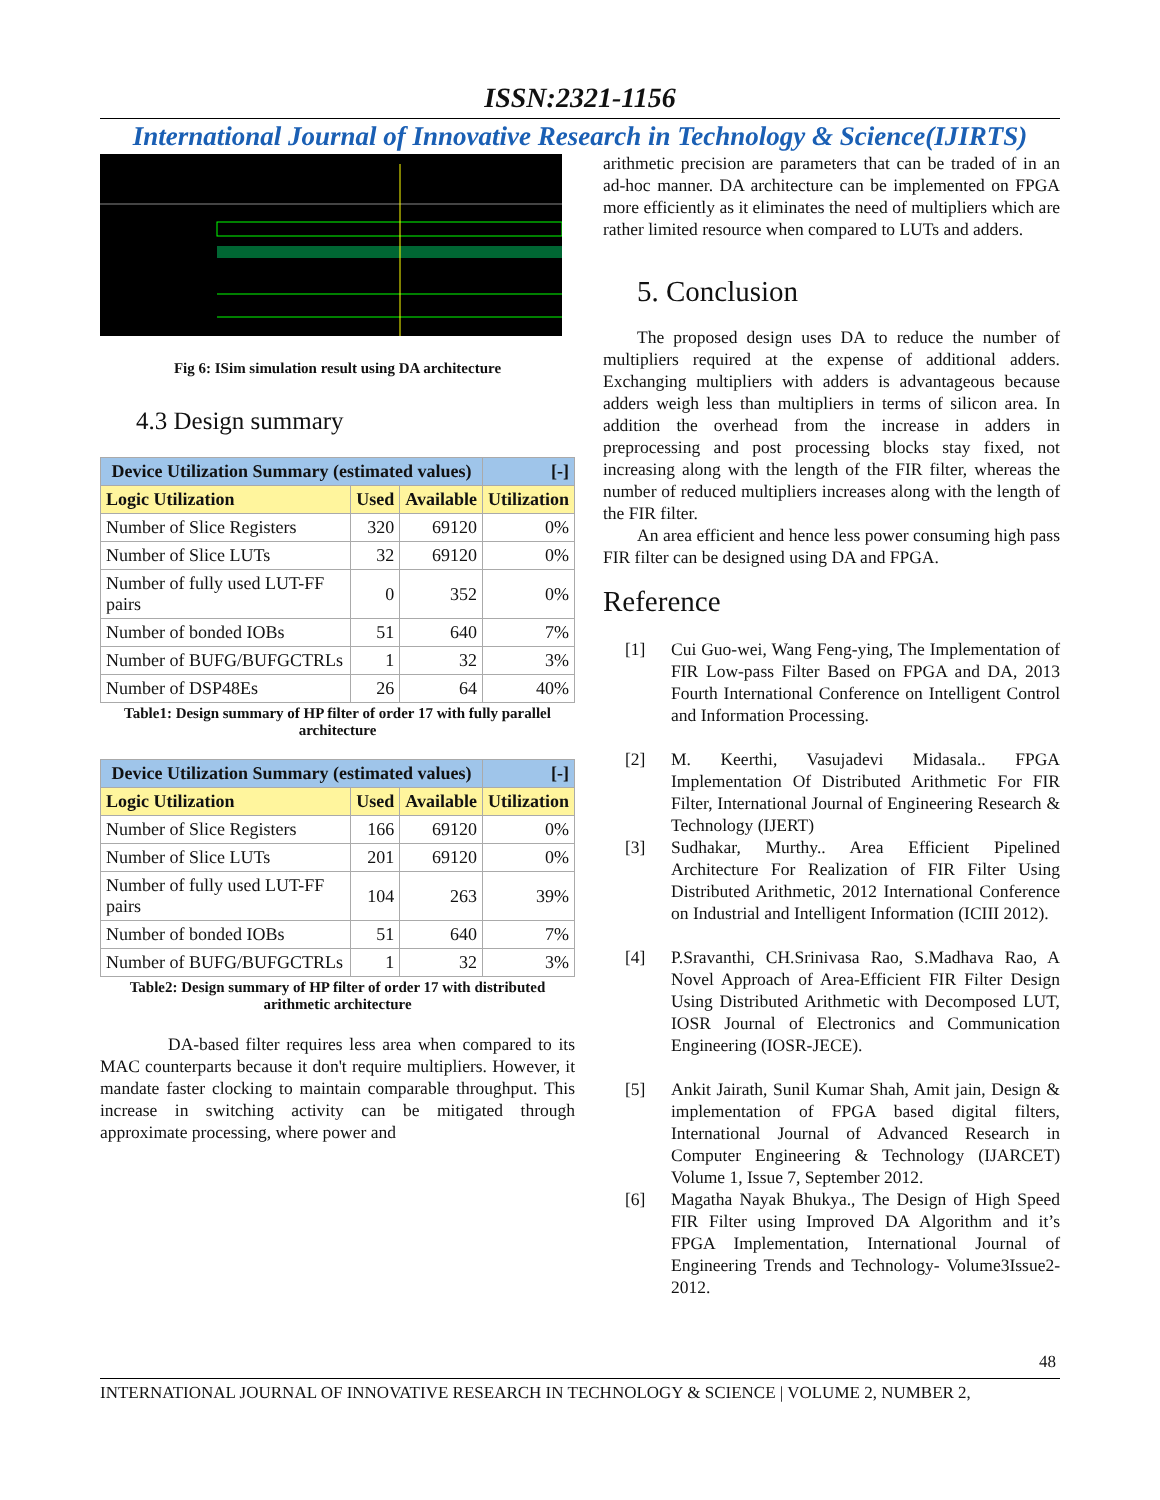ISSN:2321-1156
International Journal of Innovative Research in Technology & Science(IJIRTS)
Fig 6: ISim simulation result using DA architecture
4.3 Design summary
| Device Utilization Summary (estimated values) | | | [-] |
| --- | --- | --- | --- |
| Logic Utilization | Used | Available | Utilization |
| Number of Slice Registers | 320 | 69120 | 0% |
| Number of Slice LUTs | 32 | 69120 | 0% |
| Number of fully used LUT-FF pairs | 0 | 352 | 0% |
| Number of bonded IOBs | 51 | 640 | 7% |
| Number of BUFG/BUFGCTRLs | 1 | 32 | 3% |
| Number of DSP48Es | 26 | 64 | 40% |
Table1: Design summary of HP filter of order 17 with fully parallel architecture
| Device Utilization Summary (estimated values) | | | [-] |
| --- | --- | --- | --- |
| Logic Utilization | Used | Available | Utilization |
| Number of Slice Registers | 166 | 69120 | 0% |
| Number of Slice LUTs | 201 | 69120 | 0% |
| Number of fully used LUT-FF pairs | 104 | 263 | 39% |
| Number of bonded IOBs | 51 | 640 | 7% |
| Number of BUFG/BUFGCTRLs | 1 | 32 | 3% |
Table2: Design summary of HP filter of order 17 with distributed arithmetic architecture
DA-based filter requires less area when compared to its MAC counterparts because it don't require multipliers. However, it mandate faster clocking to maintain comparable throughput. This increase in switching activity can be mitigated through approximate processing, where power and
arithmetic precision are parameters that can be traded of in an ad-hoc manner. DA architecture can be implemented on FPGA more efficiently as it eliminates the need of multipliers which are rather limited resource when compared to LUTs and adders.
5. Conclusion
The proposed design uses DA to reduce the number of multipliers required at the expense of additional adders. Exchanging multipliers with adders is advantageous because adders weigh less than multipliers in terms of silicon area. In addition the overhead from the increase in adders in preprocessing and post processing blocks stay fixed, not increasing along with the length of the FIR filter, whereas the number of reduced multipliers increases along with the length of the FIR filter.
An area efficient and hence less power consuming high pass FIR filter can be designed using DA and FPGA.
Reference
[1] Cui Guo-wei, Wang Feng-ying, The Implementation of FIR Low-pass Filter Based on FPGA and DA, 2013 Fourth International Conference on Intelligent Control and Information Processing.
[2] M. Keerthi, Vasujadevi Midasala.. FPGA Implementation Of Distributed Arithmetic For FIR Filter, International Journal of Engineering Research & Technology (IJERT)
[3] Sudhakar, Murthy.. Area Efficient Pipelined Architecture For Realization of FIR Filter Using Distributed Arithmetic, 2012 International Conference on Industrial and Intelligent Information (ICIII 2012).
[4] P.Sravanthi, CH.Srinivasa Rao, S.Madhava Rao, A Novel Approach of Area-Efficient FIR Filter Design Using Distributed Arithmetic with Decomposed LUT, IOSR Journal of Electronics and Communication Engineering (IOSR-JECE).
[5] Ankit Jairath, Sunil Kumar Shah, Amit jain, Design & implementation of FPGA based digital filters, International Journal of Advanced Research in Computer Engineering & Technology (IJARCET) Volume 1, Issue 7, September 2012.
[6] Magatha Nayak Bhukya., The Design of High Speed FIR Filter using Improved DA Algorithm and it’s FPGA Implementation, International Journal of Engineering Trends and Technology- Volume3Issue2- 2012.
48
INTERNATIONAL JOURNAL OF INNOVATIVE RESEARCH IN TECHNOLOGY & SCIENCE | VOLUME 2, NUMBER 2,